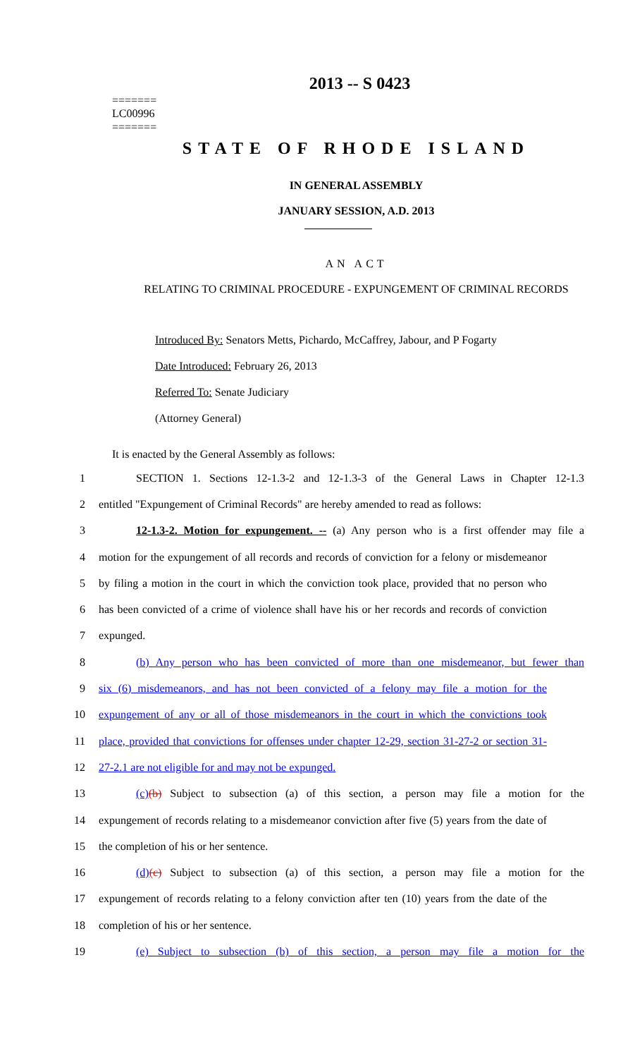2013 -- S 0423
=======
LC00996
=======
STATE OF RHODE ISLAND
IN GENERAL ASSEMBLY
JANUARY SESSION, A.D. 2013
AN ACT
RELATING TO CRIMINAL PROCEDURE - EXPUNGEMENT OF CRIMINAL RECORDS
Introduced By: Senators Metts, Pichardo, McCaffrey, Jabour, and P Fogarty
Date Introduced: February 26, 2013
Referred To: Senate Judiciary
(Attorney General)
It is enacted by the General Assembly as follows:
1 SECTION 1. Sections 12-1.3-2 and 12-1.3-3 of the General Laws in Chapter 12-1.3
2 entitled "Expungement of Criminal Records" are hereby amended to read as follows:
3 12-1.3-2. Motion for expungement. -- (a) Any person who is a first offender may file a
4 motion for the expungement of all records and records of conviction for a felony or misdemeanor
5 by filing a motion in the court in which the conviction took place, provided that no person who
6 has been convicted of a crime of violence shall have his or her records and records of conviction
7 expunged.
8 (b) Any person who has been convicted of more than one misdemeanor, but fewer than
9 six (6) misdemeanors, and has not been convicted of a felony may file a motion for the
10 expungement of any or all of those misdemeanors in the court in which the convictions took
11 place, provided that convictions for offenses under chapter 12-29, section 31-27-2 or section 31-
12 27-2.1 are not eligible for and may not be expunged.
13 (c)(b) Subject to subsection (a) of this section, a person may file a motion for the
14 expungement of records relating to a misdemeanor conviction after five (5) years from the date of
15 the completion of his or her sentence.
16 (d)(c) Subject to subsection (a) of this section, a person may file a motion for the
17 expungement of records relating to a felony conviction after ten (10) years from the date of the
18 completion of his or her sentence.
19 (e) Subject to subsection (b) of this section, a person may file a motion for the